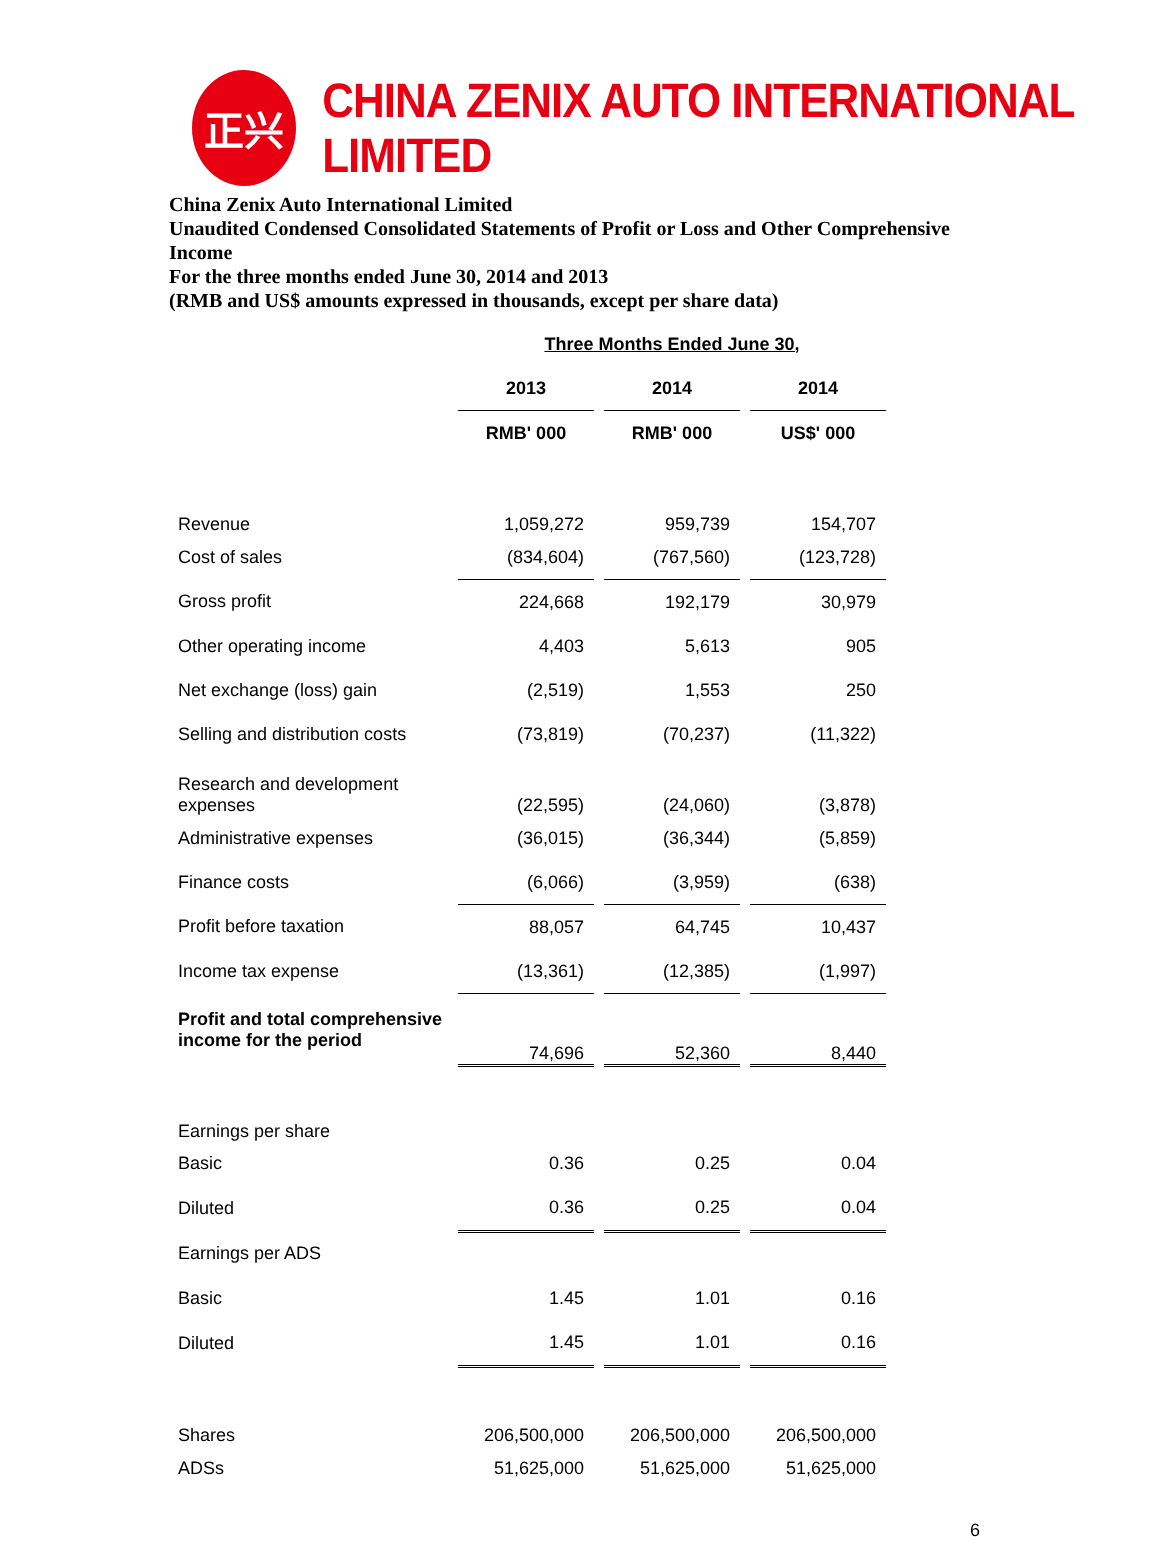正兴
CHINA ZENIX AUTO INTERNATIONAL LIMITED
China Zenix Auto International Limited
Unaudited Condensed Consolidated Statements of Profit or Loss and Other Comprehensive Income
For the three months ended June 30, 2014 and 2013
(RMB and US$ amounts expressed in thousands, except per share data)
| | Three Months Ended June 30, | | | | |
| --- | --- | --- | --- | --- | --- |
| | 2013 | | 2014 | | 2014 |
| | RMB' 000 | | RMB' 000 | | US$' 000 |
| Revenue | 1,059,272 | | 959,739 | | 154,707 |
| Cost of sales | (834,604) | | (767,560) | | (123,728) |
| Gross profit | 224,668 | | 192,179 | | 30,979 |
| Other operating income | 4,403 | | 5,613 | | 905 |
| Net exchange (loss) gain | (2,519) | | 1,553 | | 250 |
| Selling and distribution costs | (73,819) | | (70,237) | | (11,322) |
| Research and development expenses | (22,595) | | (24,060) | | (3,878) |
| Administrative expenses | (36,015) | | (36,344) | | (5,859) |
| Finance costs | (6,066) | | (3,959) | | (638) |
| Profit before taxation | 88,057 | | 64,745 | | 10,437 |
| Income tax expense | (13,361) | | (12,385) | | (1,997) |
| Profit and total comprehensive income for the period | 74,696 | | 52,360 | | 8,440 |
| Earnings per share | | | | | |
| Basic | 0.36 | | 0.25 | | 0.04 |
| Diluted | 0.36 | | 0.25 | | 0.04 |
| Earnings per ADS | | | | | |
| Basic | 1.45 | | 1.01 | | 0.16 |
| Diluted | 1.45 | | 1.01 | | 0.16 |
| Shares | 206,500,000 | | 206,500,000 | | 206,500,000 |
| ADSs | 51,625,000 | | 51,625,000 | | 51,625,000 |
6